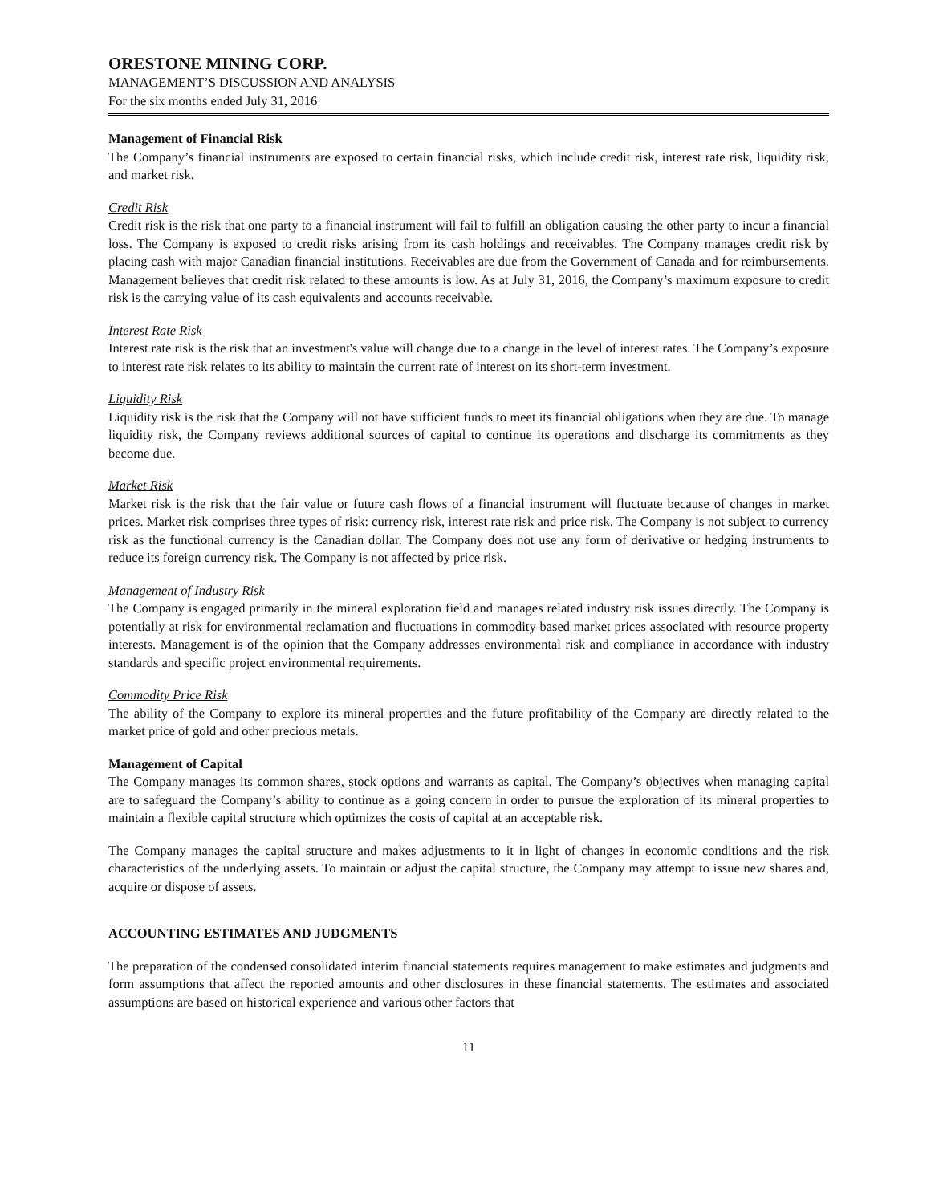ORESTONE MINING CORP.
MANAGEMENT’S DISCUSSION AND ANALYSIS
For the six months ended July 31, 2016
Management of Financial Risk
The Company’s financial instruments are exposed to certain financial risks, which include credit risk, interest rate risk, liquidity risk, and market risk.
Credit Risk
Credit risk is the risk that one party to a financial instrument will fail to fulfill an obligation causing the other party to incur a financial loss. The Company is exposed to credit risks arising from its cash holdings and receivables. The Company manages credit risk by placing cash with major Canadian financial institutions. Receivables are due from the Government of Canada and for reimbursements. Management believes that credit risk related to these amounts is low. As at July 31, 2016, the Company’s maximum exposure to credit risk is the carrying value of its cash equivalents and accounts receivable.
Interest Rate Risk
Interest rate risk is the risk that an investment's value will change due to a change in the level of interest rates. The Company’s exposure to interest rate risk relates to its ability to maintain the current rate of interest on its short-term investment.
Liquidity Risk
Liquidity risk is the risk that the Company will not have sufficient funds to meet its financial obligations when they are due. To manage liquidity risk, the Company reviews additional sources of capital to continue its operations and discharge its commitments as they become due.
Market Risk
Market risk is the risk that the fair value or future cash flows of a financial instrument will fluctuate because of changes in market prices. Market risk comprises three types of risk: currency risk, interest rate risk and price risk. The Company is not subject to currency risk as the functional currency is the Canadian dollar. The Company does not use any form of derivative or hedging instruments to reduce its foreign currency risk. The Company is not affected by price risk.
Management of Industry Risk
The Company is engaged primarily in the mineral exploration field and manages related industry risk issues directly. The Company is potentially at risk for environmental reclamation and fluctuations in commodity based market prices associated with resource property interests. Management is of the opinion that the Company addresses environmental risk and compliance in accordance with industry standards and specific project environmental requirements.
Commodity Price Risk
The ability of the Company to explore its mineral properties and the future profitability of the Company are directly related to the market price of gold and other precious metals.
Management of Capital
The Company manages its common shares, stock options and warrants as capital. The Company’s objectives when managing capital are to safeguard the Company’s ability to continue as a going concern in order to pursue the exploration of its mineral properties to maintain a flexible capital structure which optimizes the costs of capital at an acceptable risk.
The Company manages the capital structure and makes adjustments to it in light of changes in economic conditions and the risk characteristics of the underlying assets. To maintain or adjust the capital structure, the Company may attempt to issue new shares and, acquire or dispose of assets.
ACCOUNTING ESTIMATES AND JUDGMENTS
The preparation of the condensed consolidated interim financial statements requires management to make estimates and judgments and form assumptions that affect the reported amounts and other disclosures in these financial statements. The estimates and associated assumptions are based on historical experience and various other factors that
11